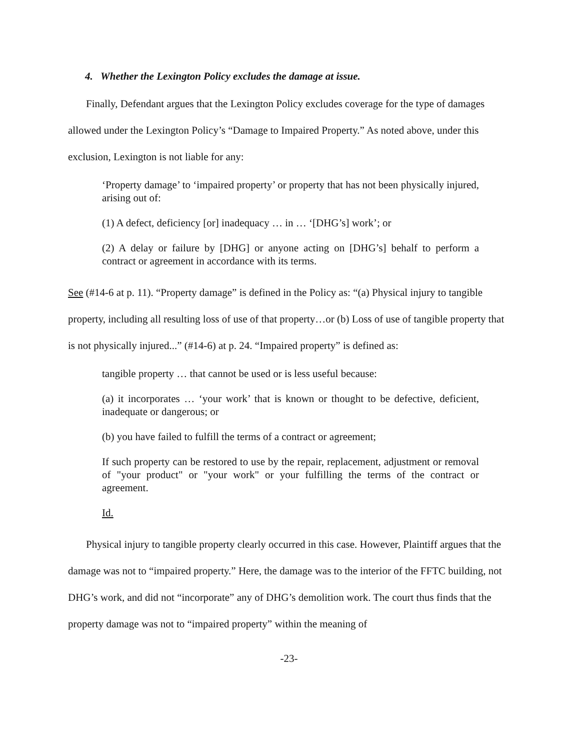4. Whether the Lexington Policy excludes the damage at issue.
Finally, Defendant argues that the Lexington Policy excludes coverage for the type of damages allowed under the Lexington Policy’s “Damage to Impaired Property.” As noted above, under this exclusion, Lexington is not liable for any:
‘Property damage’ to ‘impaired property’ or property that has not been physically injured, arising out of:
(1) A defect, deficiency [or] inadequacy … in … ‘[DHG’s] work’; or
(2) A delay or failure by [DHG] or anyone acting on [DHG’s] behalf to perform a contract or agreement in accordance with its terms.
See (#14-6 at p. 11). “Property damage” is defined in the Policy as: “(a) Physical injury to tangible property, including all resulting loss of use of that property…or (b) Loss of use of tangible property that is not physically injured...” (#14-6) at p. 24. “Impaired property” is defined as:
tangible property … that cannot be used or is less useful because:
(a) it incorporates … ‘your work’ that is known or thought to be defective, deficient, inadequate or dangerous; or
(b) you have failed to fulfill the terms of a contract or agreement;
If such property can be restored to use by the repair, replacement, adjustment or removal of "your product" or "your work" or your fulfilling the terms of the contract or agreement.
Id.
Physical injury to tangible property clearly occurred in this case. However, Plaintiff argues that the damage was not to “impaired property.” Here, the damage was to the interior of the FFTC building, not DHG’s work, and did not “incorporate” any of DHG’s demolition work. The court thus finds that the property damage was not to “impaired property” within the meaning of
-23-